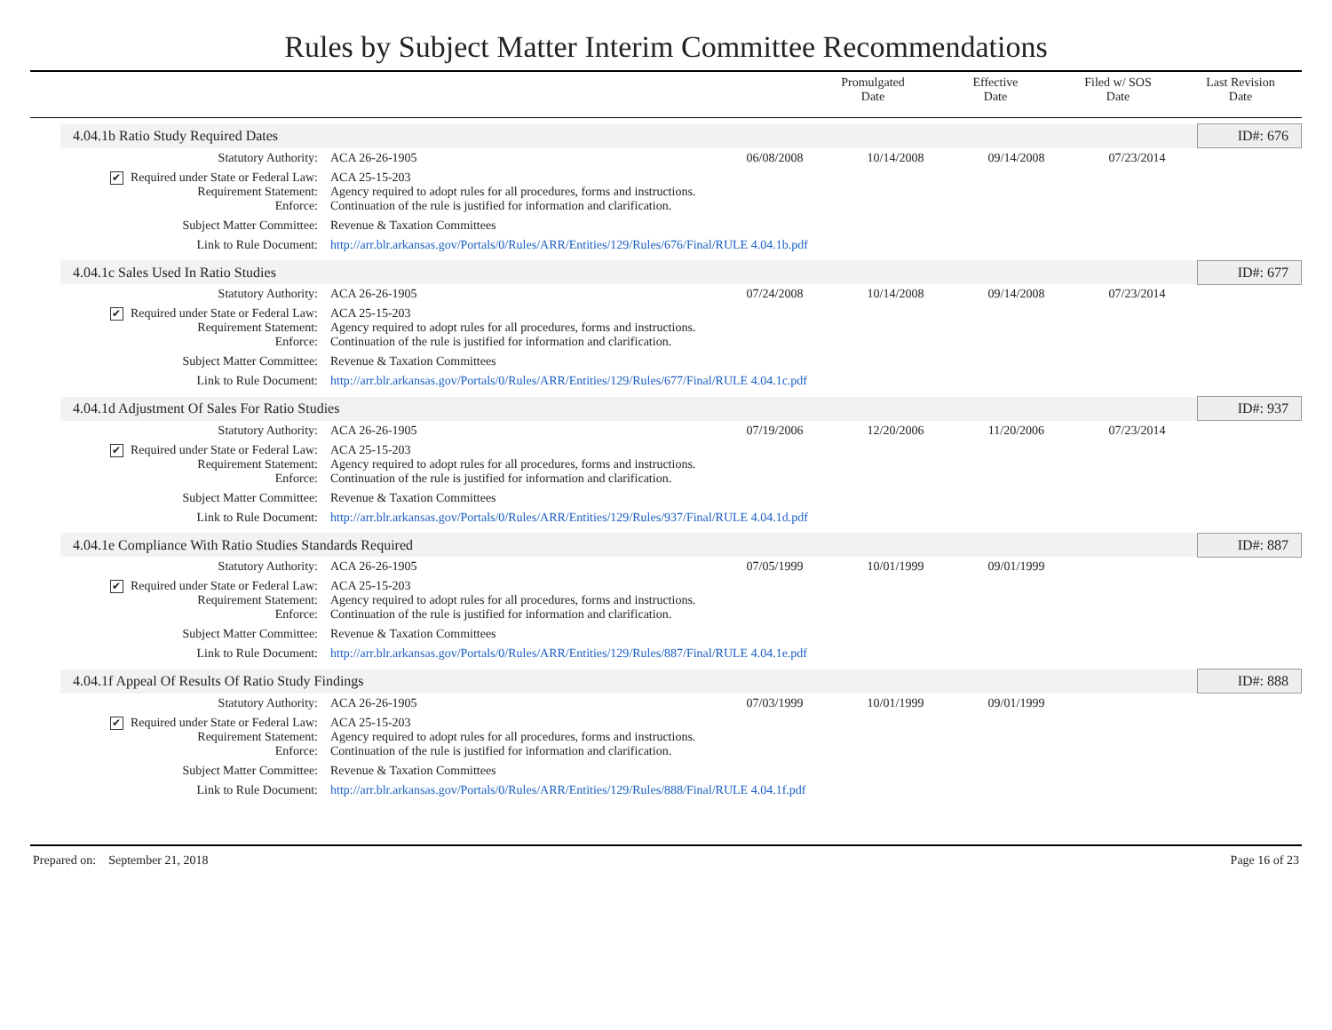Rules by Subject Matter Interim Committee Recommendations
| | Promulgated Date | Effective Date | Filed w/ SOS Date | Last Revision Date |
| 4.04.1b Ratio Study Required Dates | | | | | | ID#: 676 |
| Statutory Authority: | ACA 26-26-1905 | 06/08/2008 | 10/14/2008 | 09/14/2008 | 07/23/2014 | |
| ✔ Required under State or Federal Law: Requirement Statement: Enforce: | ACA 25-15-203 Agency required to adopt rules for all procedures, forms and instructions. Continuation of the rule is justified for information and clarification. | | | | | |
| Subject Matter Committee: | Revenue & Taxation Committees | | | | | |
| Link to Rule Document: | http://arr.blr.arkansas.gov/Portals/0/Rules/ARR/Entities/129/Rules/676/Final/RULE 4.04.1b.pdf | | | | | |
| 4.04.1c Sales Used In Ratio Studies | | | | | | ID#: 677 |
| Statutory Authority: | ACA 26-26-1905 | 07/24/2008 | 10/14/2008 | 09/14/2008 | 07/23/2014 | |
| ✔ Required under State or Federal Law: Requirement Statement: Enforce: | ACA 25-15-203 Agency required to adopt rules for all procedures, forms and instructions. Continuation of the rule is justified for information and clarification. | | | | | |
| Subject Matter Committee: | Revenue & Taxation Committees | | | | | |
| Link to Rule Document: | http://arr.blr.arkansas.gov/Portals/0/Rules/ARR/Entities/129/Rules/677/Final/RULE 4.04.1c.pdf | | | | | |
| 4.04.1d Adjustment Of Sales For Ratio Studies | | | | | | ID#: 937 |
| Statutory Authority: | ACA 26-26-1905 | 07/19/2006 | 12/20/2006 | 11/20/2006 | 07/23/2014 | |
| ✔ Required under State or Federal Law: Requirement Statement: Enforce: | ACA 25-15-203 Agency required to adopt rules for all procedures, forms and instructions. Continuation of the rule is justified for information and clarification. | | | | | |
| Subject Matter Committee: | Revenue & Taxation Committees | | | | | |
| Link to Rule Document: | http://arr.blr.arkansas.gov/Portals/0/Rules/ARR/Entities/129/Rules/937/Final/RULE 4.04.1d.pdf | | | | | |
| 4.04.1e Compliance With Ratio Studies Standards Required | | | | | | ID#: 887 |
| Statutory Authority: | ACA 26-26-1905 | 07/05/1999 | 10/01/1999 | 09/01/1999 | | |
| ✔ Required under State or Federal Law: Requirement Statement: Enforce: | ACA 25-15-203 Agency required to adopt rules for all procedures, forms and instructions. Continuation of the rule is justified for information and clarification. | | | | | |
| Subject Matter Committee: | Revenue & Taxation Committees | | | | | |
| Link to Rule Document: | http://arr.blr.arkansas.gov/Portals/0/Rules/ARR/Entities/129/Rules/887/Final/RULE 4.04.1e.pdf | | | | | |
| 4.04.1f Appeal Of Results Of Ratio Study Findings | | | | | | ID#: 888 |
| Statutory Authority: | ACA 26-26-1905 | 07/03/1999 | 10/01/1999 | 09/01/1999 | | |
| ✔ Required under State or Federal Law: Requirement Statement: Enforce: | ACA 25-15-203 Agency required to adopt rules for all procedures, forms and instructions. Continuation of the rule is justified for information and clarification. | | | | | |
| Subject Matter Committee: | Revenue & Taxation Committees | | | | | |
| Link to Rule Document: | http://arr.blr.arkansas.gov/Portals/0/Rules/ARR/Entities/129/Rules/888/Final/RULE 4.04.1f.pdf | | | | | |
Prepared on: September 21, 2018 Page 16 of 23